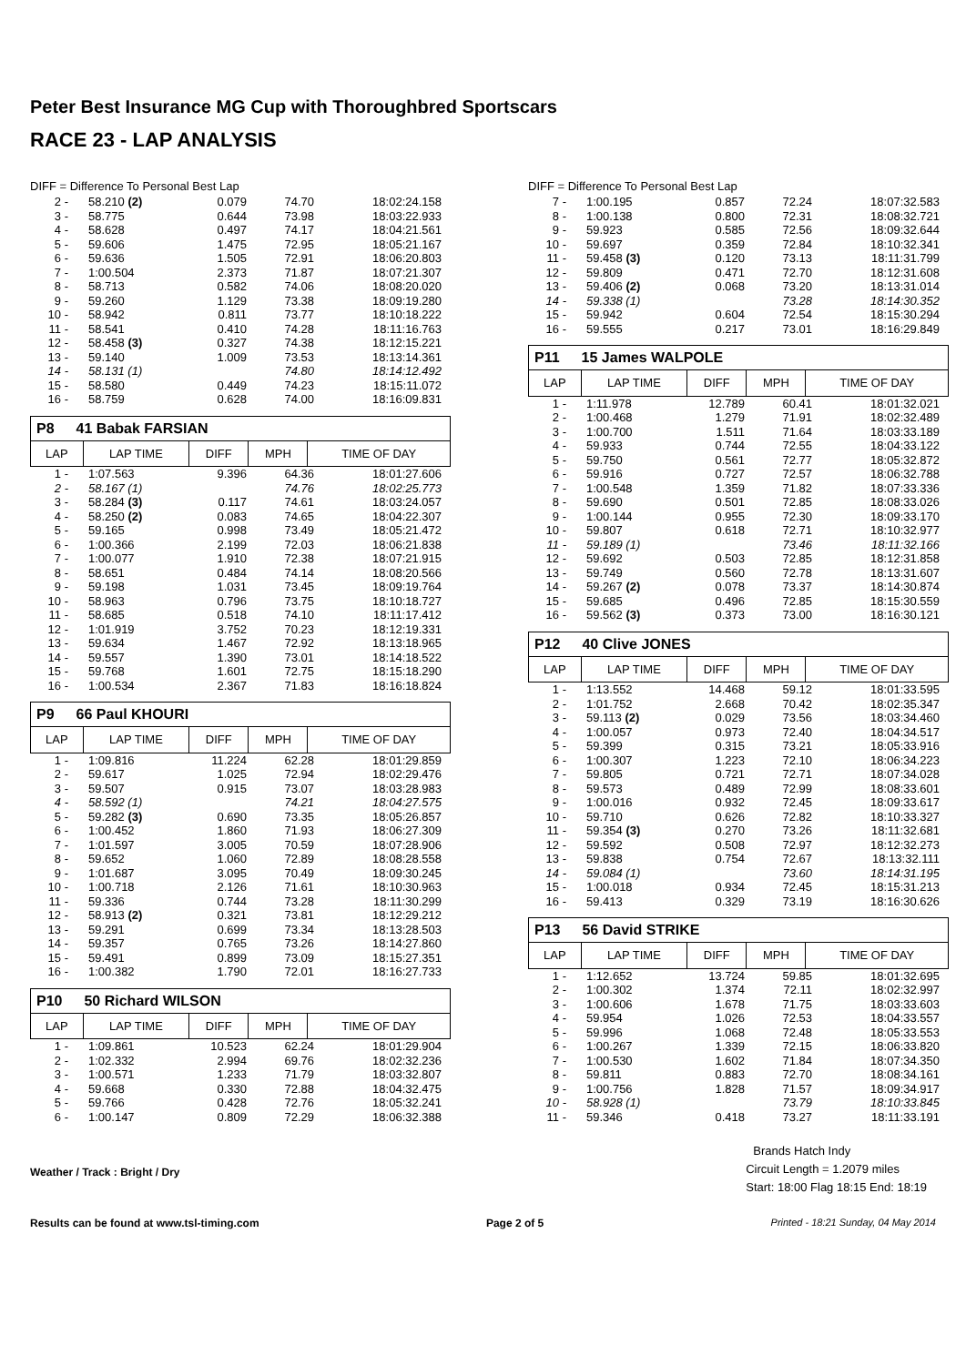Peter Best Insurance MG Cup with Thoroughbred Sportscars
RACE 23 - LAP ANALYSIS
DIFF = Difference To Personal Best Lap
| 2 - | 58.210 (2) | 0.079 | 74.70 | 18:02:24.158 |
| 3 - | 58.775 | 0.644 | 73.98 | 18:03:22.933 |
| 4 - | 58.628 | 0.497 | 74.17 | 18:04:21.561 |
| 5 - | 59.606 | 1.475 | 72.95 | 18:05:21.167 |
| 6 - | 59.636 | 1.505 | 72.91 | 18:06:20.803 |
| 7 - | 1:00.504 | 2.373 | 71.87 | 18:07:21.307 |
| 8 - | 58.713 | 0.582 | 74.06 | 18:08:20.020 |
| 9 - | 59.260 | 1.129 | 73.38 | 18:09:19.280 |
| 10 - | 58.942 | 0.811 | 73.77 | 18:10:18.222 |
| 11 - | 58.541 | 0.410 | 74.28 | 18:11:16.763 |
| 12 - | 58.458 (3) | 0.327 | 74.38 | 18:12:15.221 |
| 13 - | 59.140 | 1.009 | 73.53 | 18:13:14.361 |
| 14 - | 58.131 (1) | | 74.80 | 18:14:12.492 |
| 15 - | 58.580 | 0.449 | 74.23 | 18:15:11.072 |
| 16 - | 58.759 | 0.628 | 74.00 | 18:16:09.831 |
P8 41 Babak FARSIAN
| LAP | LAP TIME | DIFF | MPH | TIME OF DAY |
| --- | --- | --- | --- | --- |
| 1 - | 1:07.563 | 9.396 | 64.36 | 18:01:27.606 |
| 2 - | 58.167 (1) | | 74.76 | 18:02:25.773 |
| 3 - | 58.284 (3) | 0.117 | 74.61 | 18:03:24.057 |
| 4 - | 58.250 (2) | 0.083 | 74.65 | 18:04:22.307 |
| 5 - | 59.165 | 0.998 | 73.49 | 18:05:21.472 |
| 6 - | 1:00.366 | 2.199 | 72.03 | 18:06:21.838 |
| 7 - | 1:00.077 | 1.910 | 72.38 | 18:07:21.915 |
| 8 - | 58.651 | 0.484 | 74.14 | 18:08:20.566 |
| 9 - | 59.198 | 1.031 | 73.45 | 18:09:19.764 |
| 10 - | 58.963 | 0.796 | 73.75 | 18:10:18.727 |
| 11 - | 58.685 | 0.518 | 74.10 | 18:11:17.412 |
| 12 - | 1:01.919 | 3.752 | 70.23 | 18:12:19.331 |
| 13 - | 59.634 | 1.467 | 72.92 | 18:13:18.965 |
| 14 - | 59.557 | 1.390 | 73.01 | 18:14:18.522 |
| 15 - | 59.768 | 1.601 | 72.75 | 18:15:18.290 |
| 16 - | 1:00.534 | 2.367 | 71.83 | 18:16:18.824 |
P9 66 Paul KHOURI
| LAP | LAP TIME | DIFF | MPH | TIME OF DAY |
| --- | --- | --- | --- | --- |
| 1 - | 1:09.816 | 11.224 | 62.28 | 18:01:29.859 |
| 2 - | 59.617 | 1.025 | 72.94 | 18:02:29.476 |
| 3 - | 59.507 | 0.915 | 73.07 | 18:03:28.983 |
| 4 - | 58.592 (1) | | 74.21 | 18:04:27.575 |
| 5 - | 59.282 (3) | 0.690 | 73.35 | 18:05:26.857 |
| 6 - | 1:00.452 | 1.860 | 71.93 | 18:06:27.309 |
| 7 - | 1:01.597 | 3.005 | 70.59 | 18:07:28.906 |
| 8 - | 59.652 | 1.060 | 72.89 | 18:08:28.558 |
| 9 - | 1:01.687 | 3.095 | 70.49 | 18:09:30.245 |
| 10 - | 1:00.718 | 2.126 | 71.61 | 18:10:30.963 |
| 11 - | 59.336 | 0.744 | 73.28 | 18:11:30.299 |
| 12 - | 58.913 (2) | 0.321 | 73.81 | 18:12:29.212 |
| 13 - | 59.291 | 0.699 | 73.34 | 18:13:28.503 |
| 14 - | 59.357 | 0.765 | 73.26 | 18:14:27.860 |
| 15 - | 59.491 | 0.899 | 73.09 | 18:15:27.351 |
| 16 - | 1:00.382 | 1.790 | 72.01 | 18:16:27.733 |
P10 50 Richard WILSON
| LAP | LAP TIME | DIFF | MPH | TIME OF DAY |
| --- | --- | --- | --- | --- |
| 1 - | 1:09.861 | 10.523 | 62.24 | 18:01:29.904 |
| 2 - | 1:02.332 | 2.994 | 69.76 | 18:02:32.236 |
| 3 - | 1:00.571 | 1.233 | 71.79 | 18:03:32.807 |
| 4 - | 59.668 | 0.330 | 72.88 | 18:04:32.475 |
| 5 - | 59.766 | 0.428 | 72.76 | 18:05:32.241 |
| 6 - | 1:00.147 | 0.809 | 72.29 | 18:06:32.388 |
DIFF = Difference To Personal Best Lap
| 7 - | 1:00.195 | 0.857 | 72.24 | 18:07:32.583 |
| 8 - | 1:00.138 | 0.800 | 72.31 | 18:08:32.721 |
| 9 - | 59.923 | 0.585 | 72.56 | 18:09:32.644 |
| 10 - | 59.697 | 0.359 | 72.84 | 18:10:32.341 |
| 11 - | 59.458 (3) | 0.120 | 73.13 | 18:11:31.799 |
| 12 - | 59.809 | 0.471 | 72.70 | 18:12:31.608 |
| 13 - | 59.406 (2) | 0.068 | 73.20 | 18:13:31.014 |
| 14 - | 59.338 (1) | | 73.28 | 18:14:30.352 |
| 15 - | 59.942 | 0.604 | 72.54 | 18:15:30.294 |
| 16 - | 59.555 | 0.217 | 73.01 | 18:16:29.849 |
P11 15 James WALPOLE
| LAP | LAP TIME | DIFF | MPH | TIME OF DAY |
| --- | --- | --- | --- | --- |
| 1 - | 1:11.978 | 12.789 | 60.41 | 18:01:32.021 |
| 2 - | 1:00.468 | 1.279 | 71.91 | 18:02:32.489 |
| 3 - | 1:00.700 | 1.511 | 71.64 | 18:03:33.189 |
| 4 - | 59.933 | 0.744 | 72.55 | 18:04:33.122 |
| 5 - | 59.750 | 0.561 | 72.77 | 18:05:32.872 |
| 6 - | 59.916 | 0.727 | 72.57 | 18:06:32.788 |
| 7 - | 1:00.548 | 1.359 | 71.82 | 18:07:33.336 |
| 8 - | 59.690 | 0.501 | 72.85 | 18:08:33.026 |
| 9 - | 1:00.144 | 0.955 | 72.30 | 18:09:33.170 |
| 10 - | 59.807 | 0.618 | 72.71 | 18:10:32.977 |
| 11 - | 59.189 (1) | | 73.46 | 18:11:32.166 |
| 12 - | 59.692 | 0.503 | 72.85 | 18:12:31.858 |
| 13 - | 59.749 | 0.560 | 72.78 | 18:13:31.607 |
| 14 - | 59.267 (2) | 0.078 | 73.37 | 18:14:30.874 |
| 15 - | 59.685 | 0.496 | 72.85 | 18:15:30.559 |
| 16 - | 59.562 (3) | 0.373 | 73.00 | 18:16:30.121 |
P12 40 Clive JONES
| LAP | LAP TIME | DIFF | MPH | TIME OF DAY |
| --- | --- | --- | --- | --- |
| 1 - | 1:13.552 | 14.468 | 59.12 | 18:01:33.595 |
| 2 - | 1:01.752 | 2.668 | 70.42 | 18:02:35.347 |
| 3 - | 59.113 (2) | 0.029 | 73.56 | 18:03:34.460 |
| 4 - | 1:00.057 | 0.973 | 72.40 | 18:04:34.517 |
| 5 - | 59.399 | 0.315 | 73.21 | 18:05:33.916 |
| 6 - | 1:00.307 | 1.223 | 72.10 | 18:06:34.223 |
| 7 - | 59.805 | 0.721 | 72.71 | 18:07:34.028 |
| 8 - | 59.573 | 0.489 | 72.99 | 18:08:33.601 |
| 9 - | 1:00.016 | 0.932 | 72.45 | 18:09:33.617 |
| 10 - | 59.710 | 0.626 | 72.82 | 18:10:33.327 |
| 11 - | 59.354 (3) | 0.270 | 73.26 | 18:11:32.681 |
| 12 - | 59.592 | 0.508 | 72.97 | 18:12:32.273 |
| 13 - | 59.838 | 0.754 | 72.67 | 18:13:32.111 |
| 14 - | 59.084 (1) | | 73.60 | 18:14:31.195 |
| 15 - | 1:00.018 | 0.934 | 72.45 | 18:15:31.213 |
| 16 - | 59.413 | 0.329 | 73.19 | 18:16:30.626 |
P13 56 David STRIKE
| LAP | LAP TIME | DIFF | MPH | TIME OF DAY |
| --- | --- | --- | --- | --- |
| 1 - | 1:12.652 | 13.724 | 59.85 | 18:01:32.695 |
| 2 - | 1:00.302 | 1.374 | 72.11 | 18:02:32.997 |
| 3 - | 1:00.606 | 1.678 | 71.75 | 18:03:33.603 |
| 4 - | 59.954 | 1.026 | 72.53 | 18:04:33.557 |
| 5 - | 59.996 | 1.068 | 72.48 | 18:05:33.553 |
| 6 - | 1:00.267 | 1.339 | 72.15 | 18:06:33.820 |
| 7 - | 1:00.530 | 1.602 | 71.84 | 18:07:34.350 |
| 8 - | 59.811 | 0.883 | 72.70 | 18:08:34.161 |
| 9 - | 1:00.756 | 1.828 | 71.57 | 18:09:34.917 |
| 10 - | 58.928 (1) | | 73.79 | 18:10:33.845 |
| 11 - | 59.346 | 0.418 | 73.27 | 18:11:33.191 |
Weather / Track : Bright / Dry
Brands Hatch Indy
Circuit Length = 1.2079 miles
Start: 18:00 Flag 18:15 End: 18:19
Results can be found at www.tsl-timing.com Page 2 of 5 Printed - 18:21 Sunday, 04 May 2014